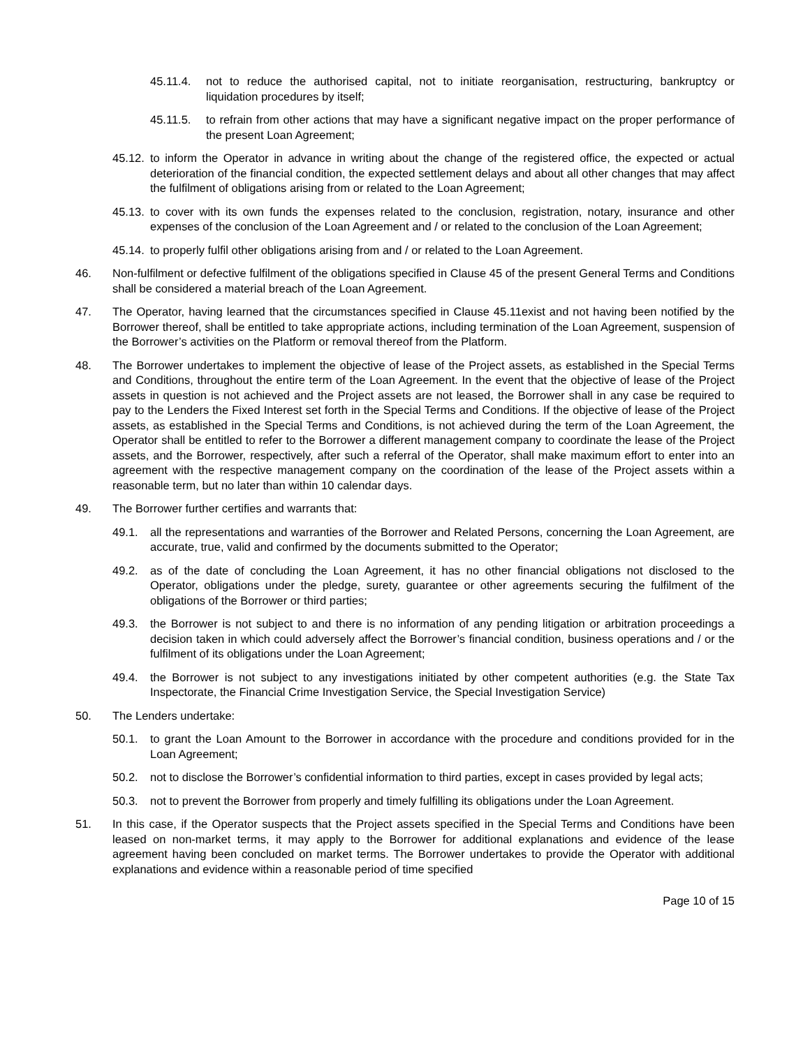45.11.4. not to reduce the authorised capital, not to initiate reorganisation, restructuring, bankruptcy or liquidation procedures by itself;
45.11.5. to refrain from other actions that may have a significant negative impact on the proper performance of the present Loan Agreement;
45.12. to inform the Operator in advance in writing about the change of the registered office, the expected or actual deterioration of the financial condition, the expected settlement delays and about all other changes that may affect the fulfilment of obligations arising from or related to the Loan Agreement;
45.13. to cover with its own funds the expenses related to the conclusion, registration, notary, insurance and other expenses of the conclusion of the Loan Agreement and / or related to the conclusion of the Loan Agreement;
45.14. to properly fulfil other obligations arising from and / or related to the Loan Agreement.
46. Non-fulfilment or defective fulfilment of the obligations specified in Clause 45 of the present General Terms and Conditions shall be considered a material breach of the Loan Agreement.
47. The Operator, having learned that the circumstances specified in Clause 45.11exist and not having been notified by the Borrower thereof, shall be entitled to take appropriate actions, including termination of the Loan Agreement, suspension of the Borrower’s activities on the Platform or removal thereof from the Platform.
48. The Borrower undertakes to implement the objective of lease of the Project assets, as established in the Special Terms and Conditions, throughout the entire term of the Loan Agreement. In the event that the objective of lease of the Project assets in question is not achieved and the Project assets are not leased, the Borrower shall in any case be required to pay to the Lenders the Fixed Interest set forth in the Special Terms and Conditions. If the objective of lease of the Project assets, as established in the Special Terms and Conditions, is not achieved during the term of the Loan Agreement, the Operator shall be entitled to refer to the Borrower a different management company to coordinate the lease of the Project assets, and the Borrower, respectively, after such a referral of the Operator, shall make maximum effort to enter into an agreement with the respective management company on the coordination of the lease of the Project assets within a reasonable term, but no later than within 10 calendar days.
49. The Borrower further certifies and warrants that:
49.1. all the representations and warranties of the Borrower and Related Persons, concerning the Loan Agreement, are accurate, true, valid and confirmed by the documents submitted to the Operator;
49.2. as of the date of concluding the Loan Agreement, it has no other financial obligations not disclosed to the Operator, obligations under the pledge, surety, guarantee or other agreements securing the fulfilment of the obligations of the Borrower or third parties;
49.3. the Borrower is not subject to and there is no information of any pending litigation or arbitration proceedings a decision taken in which could adversely affect the Borrower’s financial condition, business operations and / or the fulfilment of its obligations under the Loan Agreement;
49.4. the Borrower is not subject to any investigations initiated by other competent authorities (e.g. the State Tax Inspectorate, the Financial Crime Investigation Service, the Special Investigation Service)
50. The Lenders undertake:
50.1. to grant the Loan Amount to the Borrower in accordance with the procedure and conditions provided for in the Loan Agreement;
50.2. not to disclose the Borrower’s confidential information to third parties, except in cases provided by legal acts;
50.3. not to prevent the Borrower from properly and timely fulfilling its obligations under the Loan Agreement.
51. In this case, if the Operator suspects that the Project assets specified in the Special Terms and Conditions have been leased on non-market terms, it may apply to the Borrower for additional explanations and evidence of the lease agreement having been concluded on market terms. The Borrower undertakes to provide the Operator with additional explanations and evidence within a reasonable period of time specified
Page 10 of 15